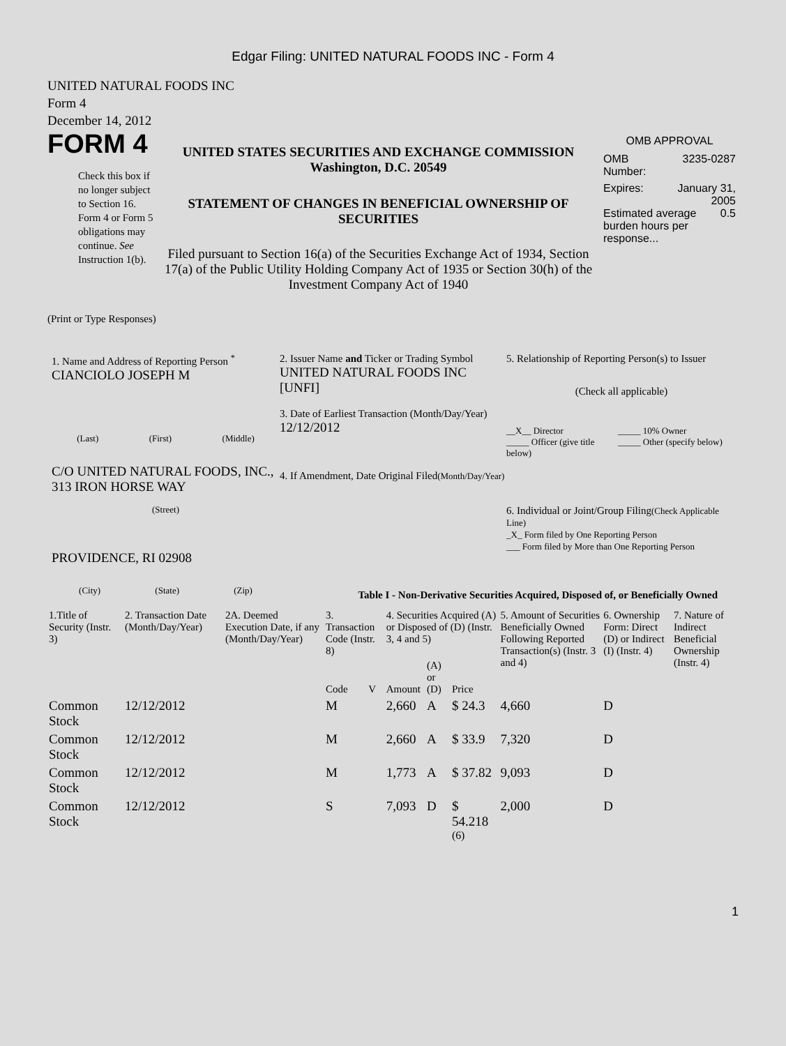Edgar Filing: UNITED NATURAL FOODS INC - Form 4
UNITED NATURAL FOODS INC
Form 4
December 14, 2012
FORM 4
Check this box if no longer subject to Section 16. Form 4 or Form 5 obligations may continue. See Instruction 1(b).
UNITED STATES SECURITIES AND EXCHANGE COMMISSION
Washington, D.C. 20549
STATEMENT OF CHANGES IN BENEFICIAL OWNERSHIP OF SECURITIES
Filed pursuant to Section 16(a) of the Securities Exchange Act of 1934, Section 17(a) of the Public Utility Holding Company Act of 1935 or Section 30(h) of the Investment Company Act of 1940
OMB APPROVAL
OMB
Number: 3235-0287
Expires: January 31,
2005
Estimated average burden hours per response... 0.5
(Print or Type Responses)
1. Name and Address of Reporting Person <sup>*</sup>
CIANCIOLO JOSEPH M
(Last) (First) (Middle)
C/O UNITED NATURAL FOODS, INC., 313 IRON HORSE WAY
(Street)
PROVIDENCE, RI 02908
(City) (State) (Zip)
2. Issuer Name and Ticker or Trading Symbol
UNITED NATURAL FOODS INC [UNFI]
3. Date of Earliest Transaction (Month/Day/Year)
12/12/2012
4. If Amendment, Date Original Filed(Month/Day/Year)
5. Relationship of Reporting Person(s) to Issuer
(Check all applicable)
__X__ Director
_____ Officer (give title below)
_____ 10% Owner
_____ Other (specify below)
6. Individual or Joint/Group Filing(Check Applicable Line)
_X_ Form filed by One Reporting Person
___ Form filed by More than One Reporting Person
Table I - Non-Derivative Securities Acquired, Disposed of, or Beneficially Owned
| 1.Title of Security (Instr. 3) | 2. Transaction Date (Month/Day/Year) | 2A. Deemed Execution Date, if any (Month/Day/Year) | 3. Transaction Code (Instr. 8) | | 4. Securities Acquired (A) or Disposed of (D) (Instr. 3, 4 and 5) | | | 5. Amount of Securities Beneficially Owned Following Reported Transaction(s) (Instr. 3 and 4) | 6. Ownership Form: Direct (D) or Indirect (I) (Instr. 4) | 7. Nature of Indirect Beneficial Ownership (Instr. 4) |
| --- | --- | --- | --- | --- | --- | --- | --- | --- | --- | --- |
| | | | Code | V | Amount | (A) or (D) | Price | | | |
| Common Stock | 12/12/2012 | | M | | 2,660 | A | $ 24.3 | 4,660 | D | |
| Common Stock | 12/12/2012 | | M | | 2,660 | A | $ 33.9 | 7,320 | D | |
| Common Stock | 12/12/2012 | | M | | 1,773 | A | $ 37.82 | 9,093 | D | |
| Common Stock | 12/12/2012 | | S | | 7,093 | D | $ 54.218 <sup>(6)</sup> | 2,000 | D | |
1